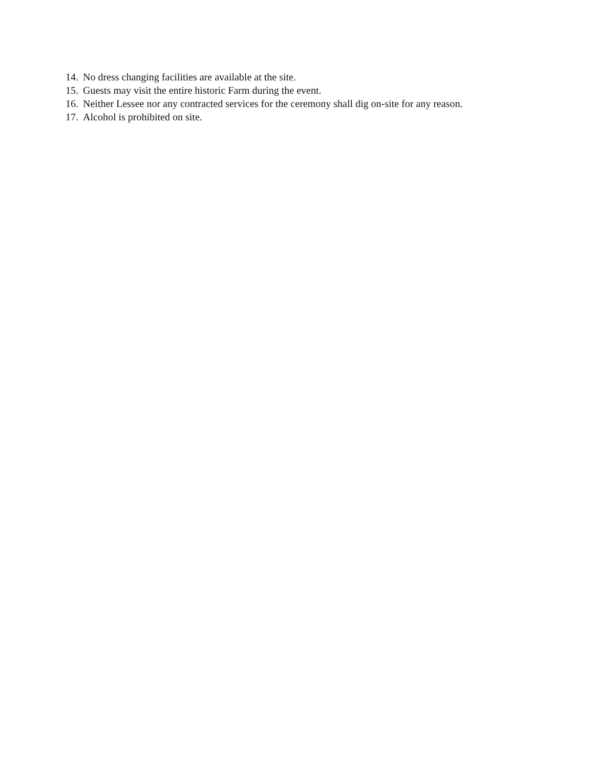14. No dress changing facilities are available at the site.
15. Guests may visit the entire historic Farm during the event.
16. Neither Lessee nor any contracted services for the ceremony shall dig on-site for any reason.
17. Alcohol is prohibited on site.